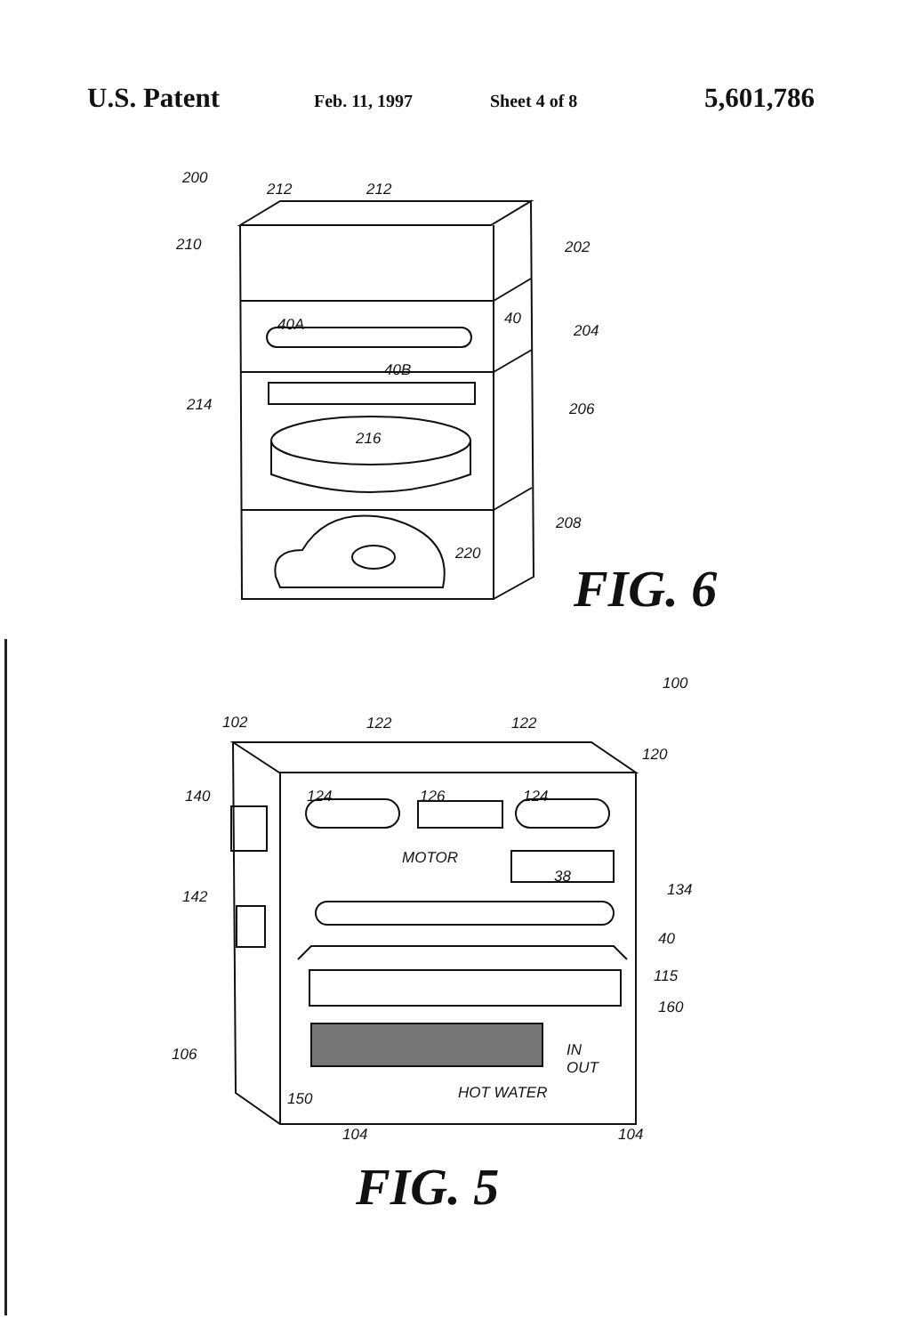U.S. Patent
Feb. 11, 1997 Sheet 4 of 8
5,601,786
200
212 212
210 202
40A 40
204
40B
214 206
216
208
220
FIG. 6
100
102 122 122
120
140 124 126 124
MOTOR
38
142 134
40
115
160
106 IN
OUT
150 HOT WATER
104 104
FIG. 5